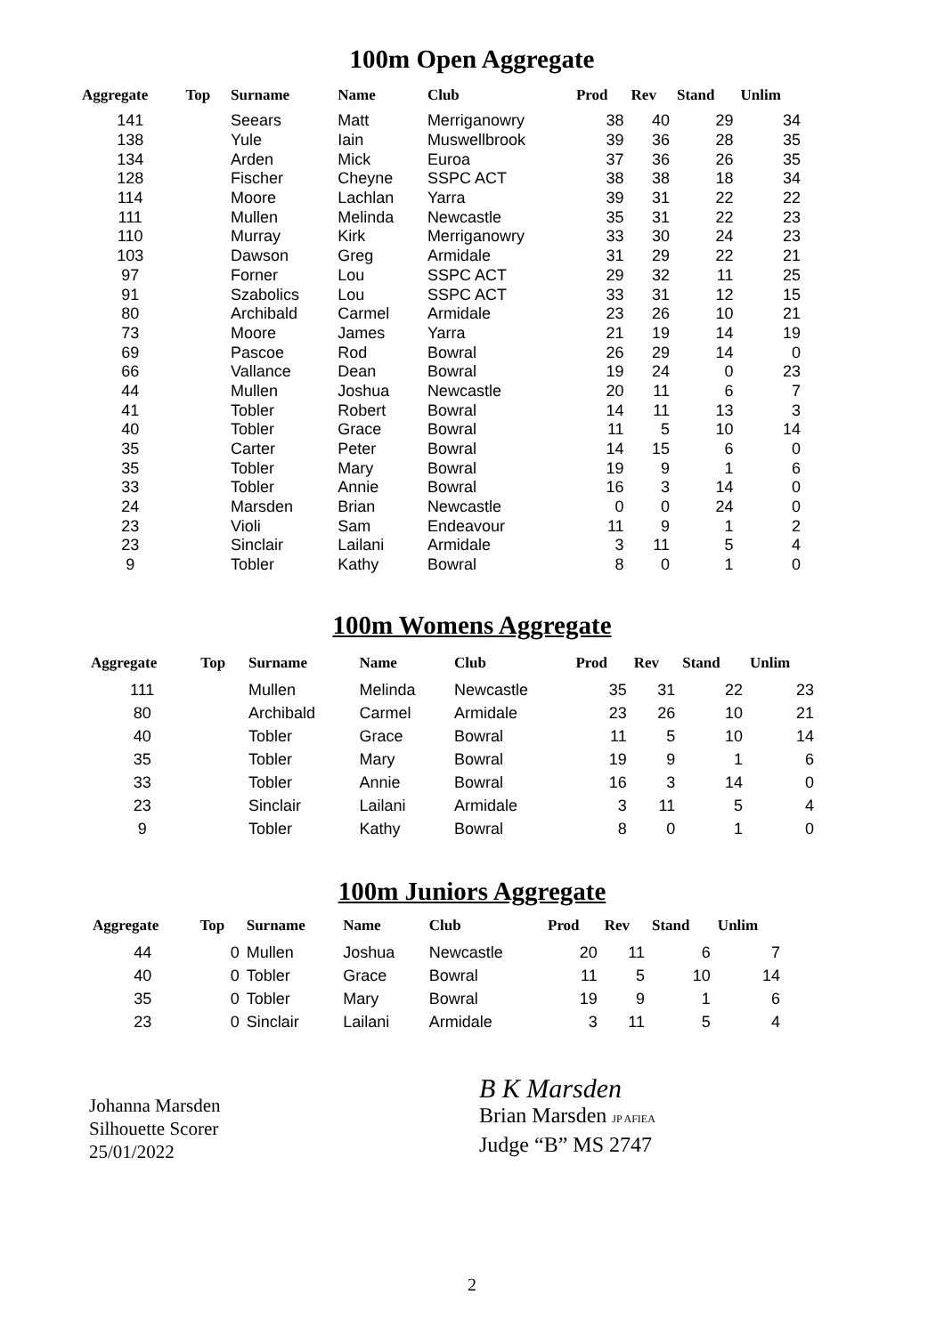100m Open Aggregate
| Aggregate | Top | Surname | Name | Club | Prod | Rev | Stand | Unlim |
| --- | --- | --- | --- | --- | --- | --- | --- | --- |
| 141 | | Seears | Matt | Merriganowry | 38 | 40 | 29 | 34 |
| 138 | | Yule | Iain | Muswellbrook | 39 | 36 | 28 | 35 |
| 134 | | Arden | Mick | Euroa | 37 | 36 | 26 | 35 |
| 128 | | Fischer | Cheyne | SSPC ACT | 38 | 38 | 18 | 34 |
| 114 | | Moore | Lachlan | Yarra | 39 | 31 | 22 | 22 |
| 111 | | Mullen | Melinda | Newcastle | 35 | 31 | 22 | 23 |
| 110 | | Murray | Kirk | Merriganowry | 33 | 30 | 24 | 23 |
| 103 | | Dawson | Greg | Armidale | 31 | 29 | 22 | 21 |
| 97 | | Forner | Lou | SSPC ACT | 29 | 32 | 11 | 25 |
| 91 | | Szabolics | Lou | SSPC ACT | 33 | 31 | 12 | 15 |
| 80 | | Archibald | Carmel | Armidale | 23 | 26 | 10 | 21 |
| 73 | | Moore | James | Yarra | 21 | 19 | 14 | 19 |
| 69 | | Pascoe | Rod | Bowral | 26 | 29 | 14 | 0 |
| 66 | | Vallance | Dean | Bowral | 19 | 24 | 0 | 23 |
| 44 | | Mullen | Joshua | Newcastle | 20 | 11 | 6 | 7 |
| 41 | | Tobler | Robert | Bowral | 14 | 11 | 13 | 3 |
| 40 | | Tobler | Grace | Bowral | 11 | 5 | 10 | 14 |
| 35 | | Carter | Peter | Bowral | 14 | 15 | 6 | 0 |
| 35 | | Tobler | Mary | Bowral | 19 | 9 | 1 | 6 |
| 33 | | Tobler | Annie | Bowral | 16 | 3 | 14 | 0 |
| 24 | | Marsden | Brian | Newcastle | 0 | 0 | 24 | 0 |
| 23 | | Violi | Sam | Endeavour | 11 | 9 | 1 | 2 |
| 23 | | Sinclair | Lailani | Armidale | 3 | 11 | 5 | 4 |
| 9 | | Tobler | Kathy | Bowral | 8 | 0 | 1 | 0 |
100m Womens Aggregate
| Aggregate | Top | Surname | Name | Club | Prod | Rev | Stand | Unlim |
| --- | --- | --- | --- | --- | --- | --- | --- | --- |
| 111 | | Mullen | Melinda | Newcastle | 35 | 31 | 22 | 23 |
| 80 | | Archibald | Carmel | Armidale | 23 | 26 | 10 | 21 |
| 40 | | Tobler | Grace | Bowral | 11 | 5 | 10 | 14 |
| 35 | | Tobler | Mary | Bowral | 19 | 9 | 1 | 6 |
| 33 | | Tobler | Annie | Bowral | 16 | 3 | 14 | 0 |
| 23 | | Sinclair | Lailani | Armidale | 3 | 11 | 5 | 4 |
| 9 | | Tobler | Kathy | Bowral | 8 | 0 | 1 | 0 |
100m Juniors Aggregate
| Aggregate | Top | Surname | Name | Club | Prod | Rev | Stand | Unlim |
| --- | --- | --- | --- | --- | --- | --- | --- | --- |
| 44 | 0 | Mullen | Joshua | Newcastle | 20 | 11 | 6 | 7 |
| 40 | 0 | Tobler | Grace | Bowral | 11 | 5 | 10 | 14 |
| 35 | 0 | Tobler | Mary | Bowral | 19 | 9 | 1 | 6 |
| 23 | 0 | Sinclair | Lailani | Armidale | 3 | 11 | 5 | 4 |
Johanna Marsden
Silhouette Scorer
25/01/2022
B K Marsden
Brian Marsden JP AFIEA
Judge “B” MS 2747
2